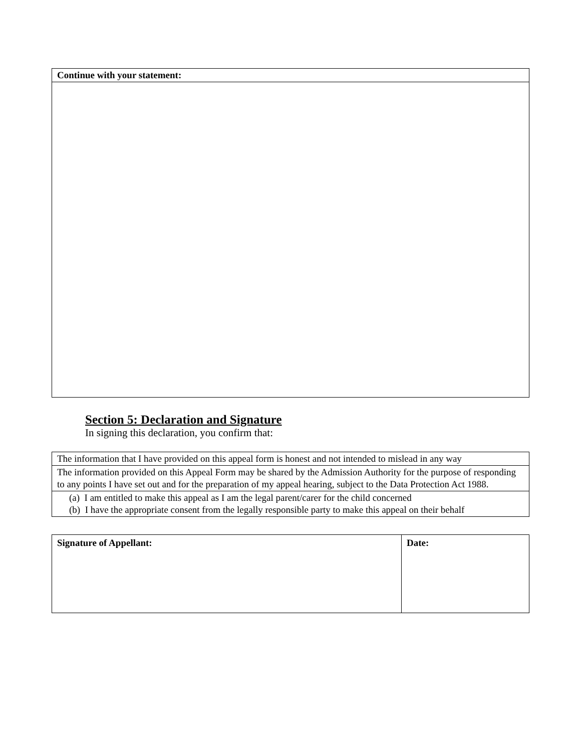| Continue with your statement: |
Section 5: Declaration and Signature
In signing this declaration, you confirm that:
| The information that I have provided on this appeal form is honest and not intended to mislead in any way |
| The information provided on this Appeal Form may be shared by the Admission Authority for the purpose of responding to any points I have set out and for the preparation of my appeal hearing, subject to the Data Protection Act 1988. |
| (a) I am entitled to make this appeal as I am the legal parent/carer for the child concerned (b) I have the appropriate consent from the legally responsible party to make this appeal on their behalf |
| Signature of Appellant: | Date: |